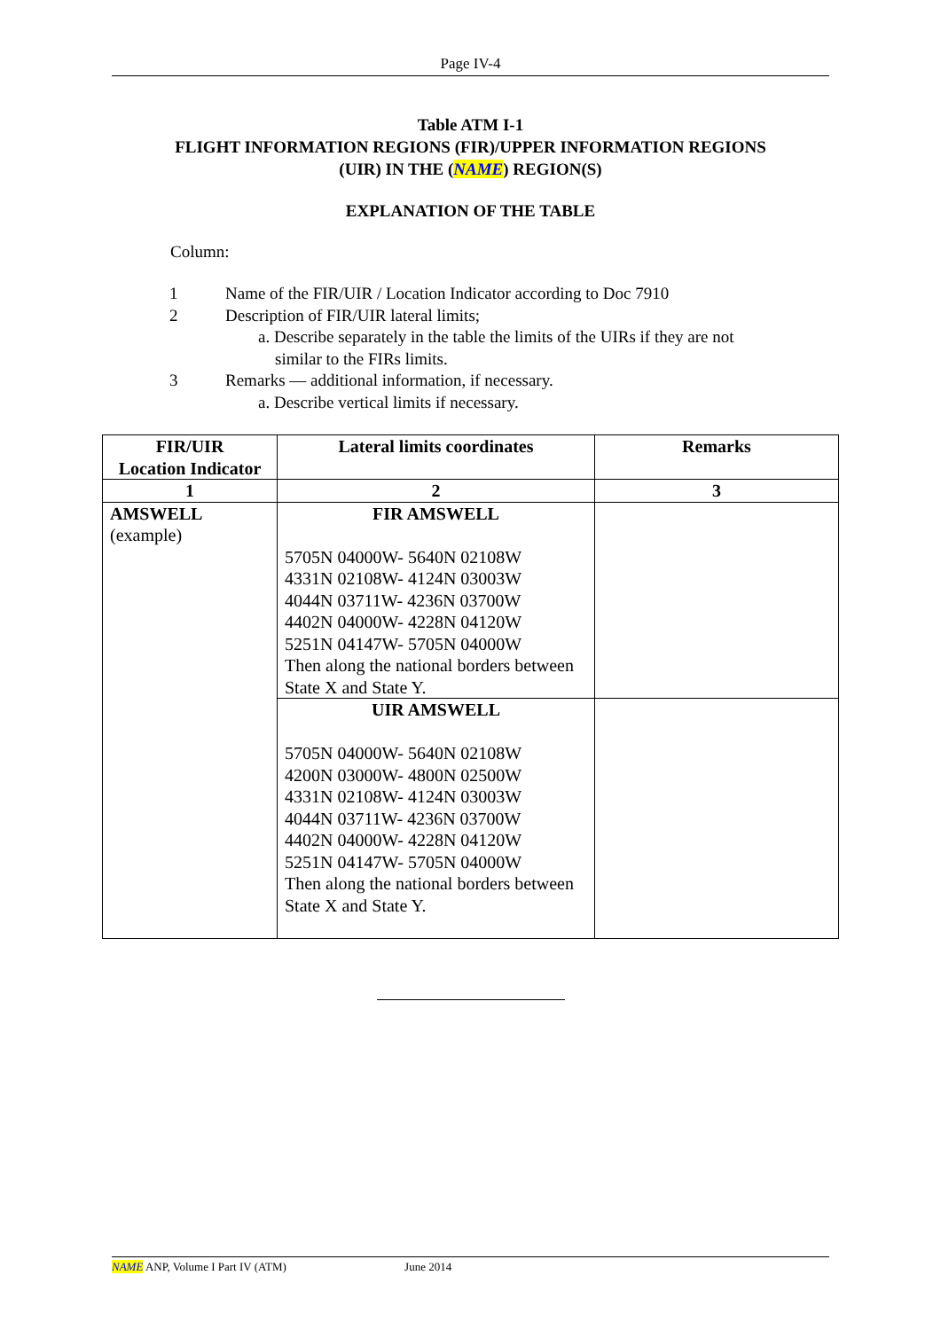Page IV-4
Table ATM I-1
FLIGHT INFORMATION REGIONS (FIR)/UPPER INFORMATION REGIONS
(UIR) IN THE (NAME) REGION(S)
EXPLANATION OF THE TABLE
Column:
1 Name of the FIR/UIR / Location Indicator according to Doc 7910
2 Description of FIR/UIR lateral limits;
a. Describe separately in the table the limits of the UIRs if they are not
similar to the FIRs limits.
3 Remarks — additional information, if necessary.
a. Describe vertical limits if necessary.
| FIR/UIR Location Indicator | Lateral limits coordinates | Remarks |
| --- | --- | --- |
| 1 | 2 | 3 |
| AMSWELL (example) | FIR AMSWELL 5705N 04000W- 5640N 02108W 4331N 02108W- 4124N 03003W 4044N 03711W- 4236N 03700W 4402N 04000W- 4228N 04120W 5251N 04147W- 5705N 04000W Then along the national borders between State X and State Y. | |
| | UIR AMSWELL 5705N 04000W- 5640N 02108W 4200N 03000W- 4800N 02500W 4331N 02108W- 4124N 03003W 4044N 03711W- 4236N 03700W 4402N 04000W- 4228N 04120W 5251N 04147W- 5705N 04000W Then along the national borders between State X and State Y. | |
NAME ANP, Volume I Part IV (ATM) June 2014